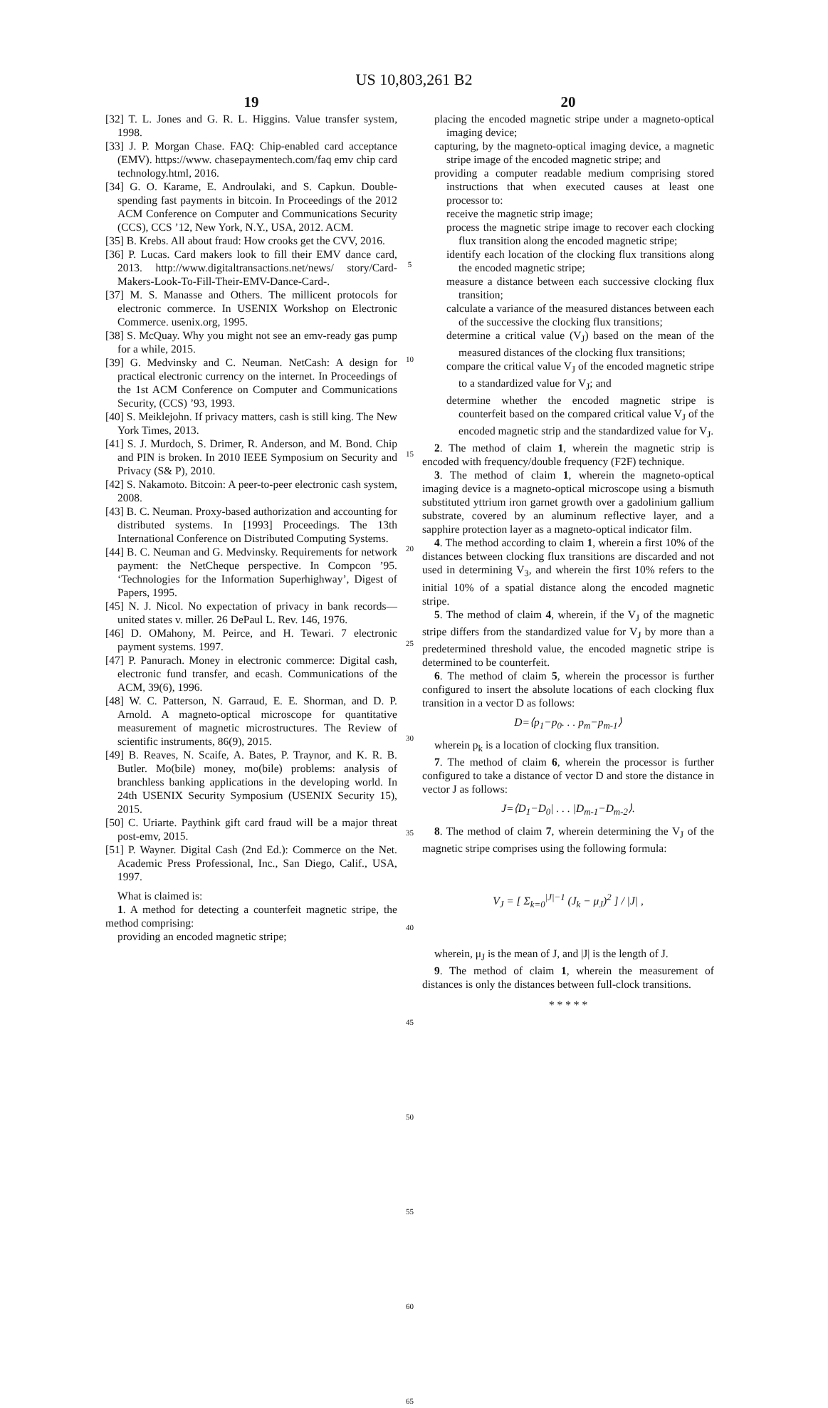US 10,803,261 B2
19
[32] T. L. Jones and G. R. L. Higgins. Value transfer system, 1998.
[33] J. P. Morgan Chase. FAQ: Chip-enabled card acceptance (EMV). https://www. chasepaymentech.com/faq emv chip card technology.html, 2016.
[34] G. O. Karame, E. Androulaki, and S. Capkun. Double-spending fast payments in bitcoin. In Proceedings of the 2012 ACM Conference on Computer and Communications Security (CCS), CCS ’12, New York, N.Y., USA, 2012. ACM.
[35] B. Krebs. All about fraud: How crooks get the CVV, 2016.
[36] P. Lucas. Card makers look to fill their EMV dance card, 2013. http://www.digitaltransactions.net/news/ story/Card-Makers-Look-To-Fill-Their-EMV-Dance-Card-.
[37] M. S. Manasse and Others. The millicent protocols for electronic commerce. In USENIX Workshop on Electronic Commerce. usenix.org, 1995.
[38] S. McQuay. Why you might not see an emv-ready gas pump for a while, 2015.
[39] G. Medvinsky and C. Neuman. NetCash: A design for practical electronic currency on the internet. In Proceedings of the 1st ACM Conference on Computer and Communications Security, (CCS) ’93, 1993.
[40] S. Meiklejohn. If privacy matters, cash is still king. The New York Times, 2013.
[41] S. J. Murdoch, S. Drimer, R. Anderson, and M. Bond. Chip and PIN is broken. In 2010 IEEE Symposium on Security and Privacy (S& P), 2010.
[42] S. Nakamoto. Bitcoin: A peer-to-peer electronic cash system, 2008.
[43] B. C. Neuman. Proxy-based authorization and accounting for distributed systems. In [1993] Proceedings. The 13th International Conference on Distributed Computing Systems.
[44] B. C. Neuman and G. Medvinsky. Requirements for network payment: the NetCheque perspective. In Compcon ’95. ‘Technologies for the Information Superhighway’, Digest of Papers, 1995.
[45] N. J. Nicol. No expectation of privacy in bank records—united states v. miller. 26 DePaul L. Rev. 146, 1976.
[46] D. OMahony, M. Peirce, and H. Tewari. 7 electronic payment systems. 1997.
[47] P. Panurach. Money in electronic commerce: Digital cash, electronic fund transfer, and ecash. Communications of the ACM, 39(6), 1996.
[48] W. C. Patterson, N. Garraud, E. E. Shorman, and D. P. Arnold. A magneto-optical microscope for quantitative measurement of magnetic microstructures. The Review of scientific instruments, 86(9), 2015.
[49] B. Reaves, N. Scaife, A. Bates, P. Traynor, and K. R. B. Butler. Mo(bile) money, mo(bile) problems: analysis of branchless banking applications in the developing world. In 24th USENIX Security Symposium (USENIX Security 15), 2015.
[50] C. Uriarte. Paythink gift card fraud will be a major threat post-emv, 2015.
[51] P. Wayner. Digital Cash (2nd Ed.): Commerce on the Net. Academic Press Professional, Inc., San Diego, Calif., USA, 1997.
What is claimed is:
1. A method for detecting a counterfeit magnetic stripe, the method comprising:
providing an encoded magnetic stripe;
5
10
15
20
25
30
35
40
45
50
55
60
65
20
placing the encoded magnetic stripe under a magneto-optical imaging device;
capturing, by the magneto-optical imaging device, a magnetic stripe image of the encoded magnetic stripe; and
providing a computer readable medium comprising stored instructions that when executed causes at least one processor to:
receive the magnetic strip image;
process the magnetic stripe image to recover each clocking flux transition along the encoded magnetic stripe;
identify each location of the clocking flux transitions along the encoded magnetic stripe;
measure a distance between each successive clocking flux transition;
calculate a variance of the measured distances between each of the successive the clocking flux transitions;
determine a critical value (V<sub>J</sub>) based on the mean of the measured distances of the clocking flux transitions;
compare the critical value V<sub>J</sub> of the encoded magnetic stripe to a standardized value for V<sub>J</sub>; and
determine whether the encoded magnetic stripe is counterfeit based on the compared critical value V<sub>J</sub> of the encoded magnetic strip and the standardized value for V<sub>J</sub>.
2. The method of claim 1, wherein the magnetic strip is encoded with frequency/double frequency (F2F) technique.
3. The method of claim 1, wherein the magneto-optical imaging device is a magneto-optical microscope using a bismuth substituted yttrium iron garnet growth over a gadolinium gallium substrate, covered by an aluminum reflective layer, and a sapphire protection layer as a magneto-optical indicator film.
4. The method according to claim 1, wherein a first 10% of the distances between clocking flux transitions are discarded and not used in determining V<sub>3</sub>, and wherein the first 10% refers to the initial 10% of a spatial distance along the encoded magnetic stripe.
5. The method of claim 4, wherein, if the V<sub>J</sub> of the magnetic stripe differs from the standardized value for V<sub>J</sub> by more than a predetermined threshold value, the encoded magnetic stripe is determined to be counterfeit.
6. The method of claim 5, wherein the processor is further configured to insert the absolute locations of each clocking flux transition in a vector D as follows:
D=⟨p<sub>1</sub>−p<sub>0</sub>. . . p<sub>m</sub>−p<sub>m-1</sub>⟩
wherein p<sub>k</sub> is a location of clocking flux transition.
7. The method of claim 6, wherein the processor is further configured to take a distance of vector D and store the distance in vector J as follows:
J=⟨D<sub>1</sub>−D<sub>0</sub>| . . . |D<sub>m-1</sub>−D<sub>m-2</sub>⟩.
8. The method of claim 7, wherein determining the V<sub>J</sub> of the magnetic stripe comprises using the following formula:
V<sub>J</sub> = [ Σ<sub>k=0</sub><sup>|J|−1</sup> (J<sub>k</sub> − μ<sub>J</sub>)<sup>2</sup> ] / |J| ,
wherein, μ<sub>J</sub> is the mean of J, and |J| is the length of J.
9. The method of claim 1, wherein the measurement of distances is only the distances between full-clock transitions.
* * * * *